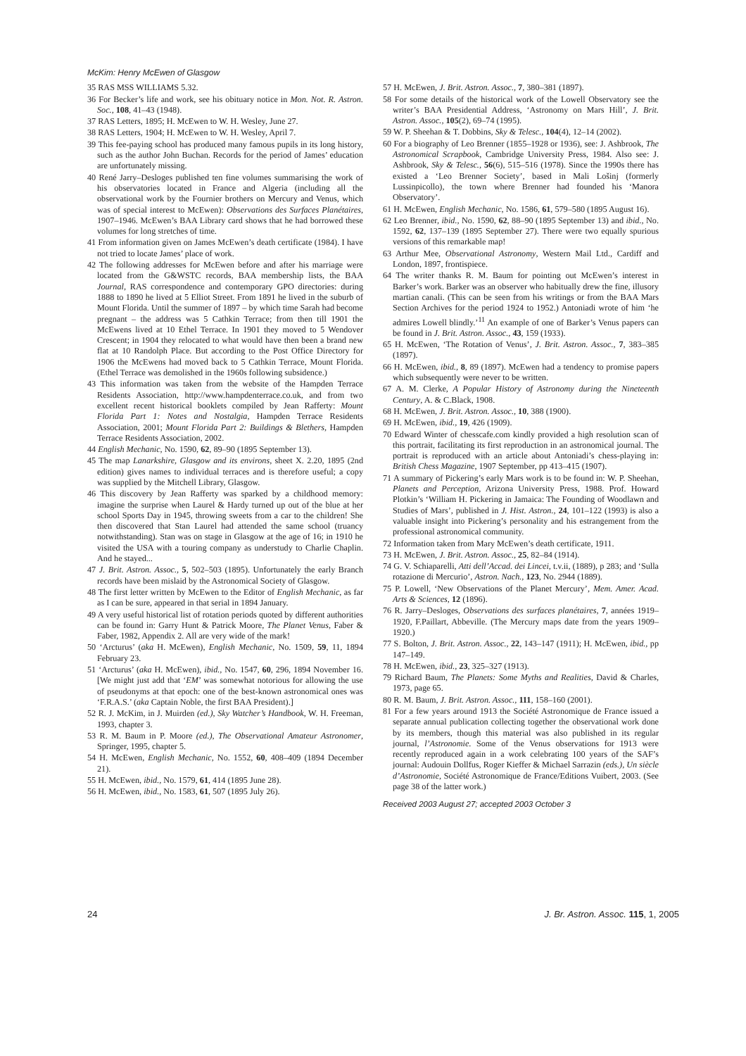McKim: Henry McEwen of Glasgow
35 RAS MSS WILLIAMS 5.32.
36 For Becker’s life and work, see his obituary notice in Mon. Not. R. Astron. Soc., 108, 41–43 (1948).
37 RAS Letters, 1895; H. McEwen to W. H. Wesley, June 27.
38 RAS Letters, 1904; H. McEwen to W. H. Wesley, April 7.
39 This fee-paying school has produced many famous pupils in its long history, such as the author John Buchan. Records for the period of James’ education are unfortunately missing.
40 René Jarry–Desloges published ten fine volumes summarising the work of his observatories located in France and Algeria (including all the observational work by the Fournier brothers on Mercury and Venus, which was of special interest to McEwen): Observations des Surfaces Planétaires, 1907–1946. McEwen’s BAA Library card shows that he had borrowed these volumes for long stretches of time.
41 From information given on James McEwen’s death certificate (1984). I have not tried to locate James’ place of work.
42 The following addresses for McEwen before and after his marriage were located from the G&WSTC records, BAA membership lists, the BAA Journal, RAS correspondence and contemporary GPO directories: during 1888 to 1890 he lived at 5 Elliot Street. From 1891 he lived in the suburb of Mount Florida. Until the summer of 1897 – by which time Sarah had become pregnant – the address was 5 Cathkin Terrace; from then till 1901 the McEwens lived at 10 Ethel Terrace. In 1901 they moved to 5 Wendover Crescent; in 1904 they relocated to what would have then been a brand new flat at 10 Randolph Place. But according to the Post Office Directory for 1906 the McEwens had moved back to 5 Cathkin Terrace, Mount Florida. (Ethel Terrace was demolished in the 1960s following subsidence.)
43 This information was taken from the website of the Hampden Terrace Residents Association, http://www.hampdenterrace.co.uk, and from two excellent recent historical booklets compiled by Jean Rafferty: Mount Florida Part 1: Notes and Nostalgia, Hampden Terrace Residents Association, 2001; Mount Florida Part 2: Buildings & Blethers, Hampden Terrace Residents Association, 2002.
44 English Mechanic, No. 1590, 62, 89–90 (1895 September 13).
45 The map Lanarkshire, Glasgow and its environs, sheet X. 2.20, 1895 (2nd edition) gives names to individual terraces and is therefore useful; a copy was supplied by the Mitchell Library, Glasgow.
46 This discovery by Jean Rafferty was sparked by a childhood memory: imagine the surprise when Laurel & Hardy turned up out of the blue at her school Sports Day in 1945, throwing sweets from a car to the children! She then discovered that Stan Laurel had attended the same school (truancy notwithstanding). Stan was on stage in Glasgow at the age of 16; in 1910 he visited the USA with a touring company as understudy to Charlie Chaplin. And he stayed...
47 J. Brit. Astron. Assoc., 5, 502–503 (1895). Unfortunately the early Branch records have been mislaid by the Astronomical Society of Glasgow.
48 The first letter written by McEwen to the Editor of English Mechanic, as far as I can be sure, appeared in that serial in 1894 January.
49 A very useful historical list of rotation periods quoted by different authorities can be found in: Garry Hunt & Patrick Moore, The Planet Venus, Faber & Faber, 1982, Appendix 2. All are very wide of the mark!
50 ‘Arcturus’ (aka H. McEwen), English Mechanic, No. 1509, 59, 11, 1894 February 23.
51 ‘Arcturus’ (aka H. McEwen), ibid., No. 1547, 60, 296, 1894 November 16. [We might just add that ‘EM’ was somewhat notorious for allowing the use of pseudonyms at that epoch: one of the best-known astronomical ones was ‘F.R.A.S.’ (aka Captain Noble, the first BAA President).]
52 R. J. McKim, in J. Muirden (ed.), Sky Watcher’s Handbook, W. H. Freeman, 1993, chapter 3.
53 R. M. Baum in P. Moore (ed.), The Observational Amateur Astronomer, Springer, 1995, chapter 5.
54 H. McEwen, English Mechanic, No. 1552, 60, 408–409 (1894 December 21).
55 H. McEwen, ibid., No. 1579, 61, 414 (1895 June 28).
56 H. McEwen, ibid., No. 1583, 61, 507 (1895 July 26).
57 H. McEwen, J. Brit. Astron. Assoc., 7, 380–381 (1897).
58 For some details of the historical work of the Lowell Observatory see the writer’s BAA Presidential Address, ‘Astronomy on Mars Hill’, J. Brit. Astron. Assoc., 105(2), 69–74 (1995).
59 W. P. Sheehan & T. Dobbins, Sky & Telesc., 104(4), 12–14 (2002).
60 For a biography of Leo Brenner (1855–1928 or 1936), see: J. Ashbrook, The Astronomical Scrapbook, Cambridge University Press, 1984. Also see: J. Ashbrook, Sky & Telesc., 56(6), 515–516 (1978). Since the 1990s there has existed a ‘Leo Brenner Society’, based in Mali Lošinj (formerly Lussinpicollo), the town where Brenner had founded his ‘Manora Observatory’.
61 H. McEwen, English Mechanic, No. 1586, 61, 579–580 (1895 August 16).
62 Leo Brenner, ibid., No. 1590, 62, 88–90 (1895 September 13) and ibid., No. 1592, 62, 137–139 (1895 September 27). There were two equally spurious versions of this remarkable map!
63 Arthur Mee, Observational Astronomy, Western Mail Ltd., Cardiff and London, 1897, frontispiece.
64 The writer thanks R. M. Baum for pointing out McEwen’s interest in Barker’s work. Barker was an observer who habitually drew the fine, illusory martian canali. (This can be seen from his writings or from the BAA Mars Section Archives for the period 1924 to 1952.) Antoniadi wrote of him ‘he admires Lowell blindly.’<sup>11</sup> An example of one of Barker’s Venus papers can be found in J. Brit. Astron. Assoc., 43, 159 (1933).
65 H. McEwen, ‘The Rotation of Venus’, J. Brit. Astron. Assoc., 7, 383–385 (1897).
66 H. McEwen, ibid., 8, 89 (1897). McEwen had a tendency to promise papers which subsequently were never to be written.
67 A. M. Clerke, A Popular History of Astronomy during the Nineteenth Century, A. & C.Black, 1908.
68 H. McEwen, J. Brit. Astron. Assoc., 10, 388 (1900).
69 H. McEwen, ibid., 19, 426 (1909).
70 Edward Winter of chesscafe.com kindly provided a high resolution scan of this portrait, facilitating its first reproduction in an astronomical journal. The portrait is reproduced with an article about Antoniadi’s chess-playing in: British Chess Magazine, 1907 September, pp 413–415 (1907).
71 A summary of Pickering’s early Mars work is to be found in: W. P. Sheehan, Planets and Perception, Arizona University Press, 1988. Prof. Howard Plotkin’s ‘William H. Pickering in Jamaica: The Founding of Woodlawn and Studies of Mars’, published in J. Hist. Astron., 24, 101–122 (1993) is also a valuable insight into Pickering’s personality and his estrangement from the professional astronomical community.
72 Information taken from Mary McEwen’s death certificate, 1911.
73 H. McEwen, J. Brit. Astron. Assoc., 25, 82–84 (1914).
74 G. V. Schiaparelli, Atti dell’Accad. dei Lincei, t.v.ii, (1889), p 283; and ‘Sulla rotazione di Mercurio’, Astron. Nach., 123, No. 2944 (1889).
75 P. Lowell, ‘New Observations of the Planet Mercury’, Mem. Amer. Acad. Arts & Sciences, 12 (1896).
76 R. Jarry–Desloges, Observations des surfaces planétaires, 7, années 1919–1920, F.Paillart, Abbeville. (The Mercury maps date from the years 1909–1920.)
77 S. Bolton, J. Brit. Astron. Assoc., 22, 143–147 (1911); H. McEwen, ibid., pp 147–149.
78 H. McEwen, ibid., 23, 325–327 (1913).
79 Richard Baum, The Planets: Some Myths and Realities, David & Charles, 1973, page 65.
80 R. M. Baum, J. Brit. Astron. Assoc., 111, 158–160 (2001).
81 For a few years around 1913 the Société Astronomique de France issued a separate annual publication collecting together the observational work done by its members, though this material was also published in its regular journal, l’Astronomie. Some of the Venus observations for 1913 were recently reproduced again in a work celebrating 100 years of the SAF’s journal: Audouin Dollfus, Roger Kieffer & Michael Sarrazin (eds.), Un siècle d’Astronomie, Société Astronomique de France/Editions Vuibert, 2003. (See page 38 of the latter work.)
Received 2003 August 27; accepted 2003 October 3
24 J. Br. Astron. Assoc. 115, 1, 2005